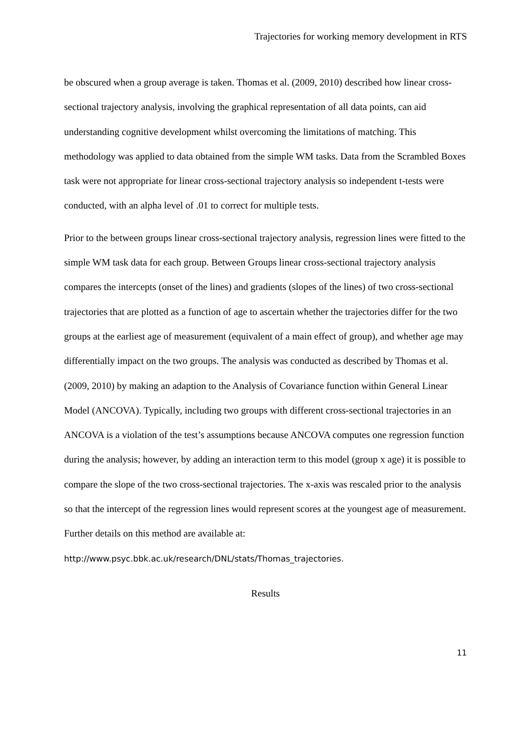Trajectories for working memory development in RTS
be obscured when a group average is taken. Thomas et al. (2009, 2010) described how linear cross-sectional trajectory analysis, involving the graphical representation of all data points, can aid understanding cognitive development whilst overcoming the limitations of matching. This methodology was applied to data obtained from the simple WM tasks. Data from the Scrambled Boxes task were not appropriate for linear cross-sectional trajectory analysis so independent t-tests were conducted, with an alpha level of .01 to correct for multiple tests.
Prior to the between groups linear cross-sectional trajectory analysis, regression lines were fitted to the simple WM task data for each group. Between Groups linear cross-sectional trajectory analysis compares the intercepts (onset of the lines) and gradients (slopes of the lines) of two cross-sectional trajectories that are plotted as a function of age to ascertain whether the trajectories differ for the two groups at the earliest age of measurement (equivalent of a main effect of group), and whether age may differentially impact on the two groups. The analysis was conducted as described by Thomas et al. (2009, 2010) by making an adaption to the Analysis of Covariance function within General Linear Model (ANCOVA). Typically, including two groups with different cross-sectional trajectories in an ANCOVA is a violation of the test’s assumptions because ANCOVA computes one regression function during the analysis; however, by adding an interaction term to this model (group x age) it is possible to compare the slope of the two cross-sectional trajectories. The x-axis was rescaled prior to the analysis so that the intercept of the regression lines would represent scores at the youngest age of measurement. Further details on this method are available at: http://www.psyc.bbk.ac.uk/research/DNL/stats/Thomas_trajectories.
Results
11